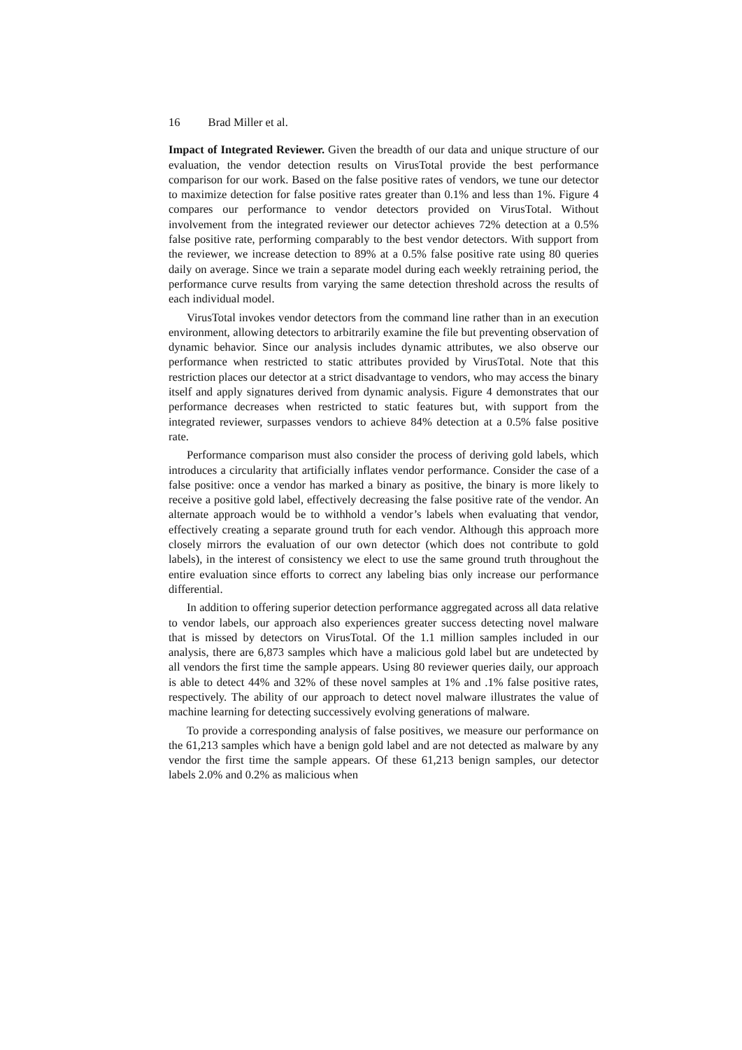16 Brad Miller et al.
Impact of Integrated Reviewer. Given the breadth of our data and unique structure of our evaluation, the vendor detection results on VirusTotal provide the best performance comparison for our work. Based on the false positive rates of vendors, we tune our detector to maximize detection for false positive rates greater than 0.1% and less than 1%. Figure 4 compares our performance to vendor detectors provided on VirusTotal. Without involvement from the integrated reviewer our detector achieves 72% detection at a 0.5% false positive rate, performing comparably to the best vendor detectors. With support from the reviewer, we increase detection to 89% at a 0.5% false positive rate using 80 queries daily on average. Since we train a separate model during each weekly retraining period, the performance curve results from varying the same detection threshold across the results of each individual model.
VirusTotal invokes vendor detectors from the command line rather than in an execution environment, allowing detectors to arbitrarily examine the file but preventing observation of dynamic behavior. Since our analysis includes dynamic attributes, we also observe our performance when restricted to static attributes provided by VirusTotal. Note that this restriction places our detector at a strict disadvantage to vendors, who may access the binary itself and apply signatures derived from dynamic analysis. Figure 4 demonstrates that our performance decreases when restricted to static features but, with support from the integrated reviewer, surpasses vendors to achieve 84% detection at a 0.5% false positive rate.
Performance comparison must also consider the process of deriving gold labels, which introduces a circularity that artificially inflates vendor performance. Consider the case of a false positive: once a vendor has marked a binary as positive, the binary is more likely to receive a positive gold label, effectively decreasing the false positive rate of the vendor. An alternate approach would be to withhold a vendor’s labels when evaluating that vendor, effectively creating a separate ground truth for each vendor. Although this approach more closely mirrors the evaluation of our own detector (which does not contribute to gold labels), in the interest of consistency we elect to use the same ground truth throughout the entire evaluation since efforts to correct any labeling bias only increase our performance differential.
In addition to offering superior detection performance aggregated across all data relative to vendor labels, our approach also experiences greater success detecting novel malware that is missed by detectors on VirusTotal. Of the 1.1 million samples included in our analysis, there are 6,873 samples which have a malicious gold label but are undetected by all vendors the first time the sample appears. Using 80 reviewer queries daily, our approach is able to detect 44% and 32% of these novel samples at 1% and .1% false positive rates, respectively. The ability of our approach to detect novel malware illustrates the value of machine learning for detecting successively evolving generations of malware.
To provide a corresponding analysis of false positives, we measure our performance on the 61,213 samples which have a benign gold label and are not detected as malware by any vendor the first time the sample appears. Of these 61,213 benign samples, our detector labels 2.0% and 0.2% as malicious when